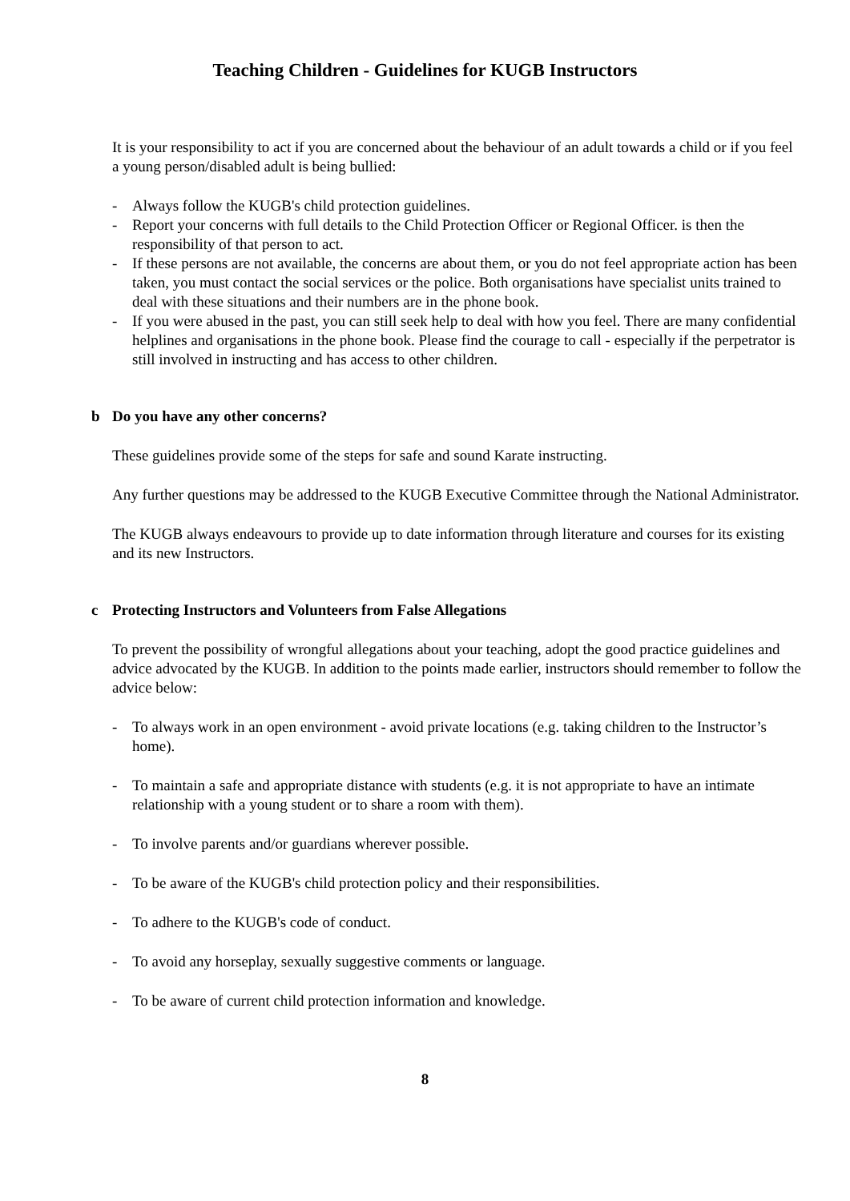Teaching Children - Guidelines for KUGB Instructors
It is your responsibility to act if you are concerned about the behaviour of an adult towards a child or if you feel a young person/disabled adult is being bullied:
- Always follow the KUGB's child protection guidelines.
- Report your concerns with full details to the Child Protection Officer or Regional Officer. is then the responsibility of that person to act.
- If these persons are not available, the concerns are about them, or you do not feel appropriate action has been taken, you must contact the social services or the police. Both organisations have specialist units trained to deal with these situations and their numbers are in the phone book.
- If you were abused in the past, you can still seek help to deal with how you feel. There are many confidential helplines and organisations in the phone book. Please find the courage to call - especially if the perpetrator is still involved in instructing and has access to other children.
b Do you have any other concerns?
These guidelines provide some of the steps for safe and sound Karate instructing.
Any further questions may be addressed to the KUGB Executive Committee through the National Administrator.
The KUGB always endeavours to provide up to date information through literature and courses for its existing and its new Instructors.
c Protecting Instructors and Volunteers from False Allegations
To prevent the possibility of wrongful allegations about your teaching, adopt the good practice guidelines and advice advocated by the KUGB. In addition to the points made earlier, instructors should remember to follow the advice below:
- To always work in an open environment - avoid private locations (e.g. taking children to the Instructor’s home).
- To maintain a safe and appropriate distance with students (e.g. it is not appropriate to have an intimate relationship with a young student or to share a room with them).
- To involve parents and/or guardians wherever possible.
- To be aware of the KUGB's child protection policy and their responsibilities.
- To adhere to the KUGB's code of conduct.
- To avoid any horseplay, sexually suggestive comments or language.
- To be aware of current child protection information and knowledge.
8